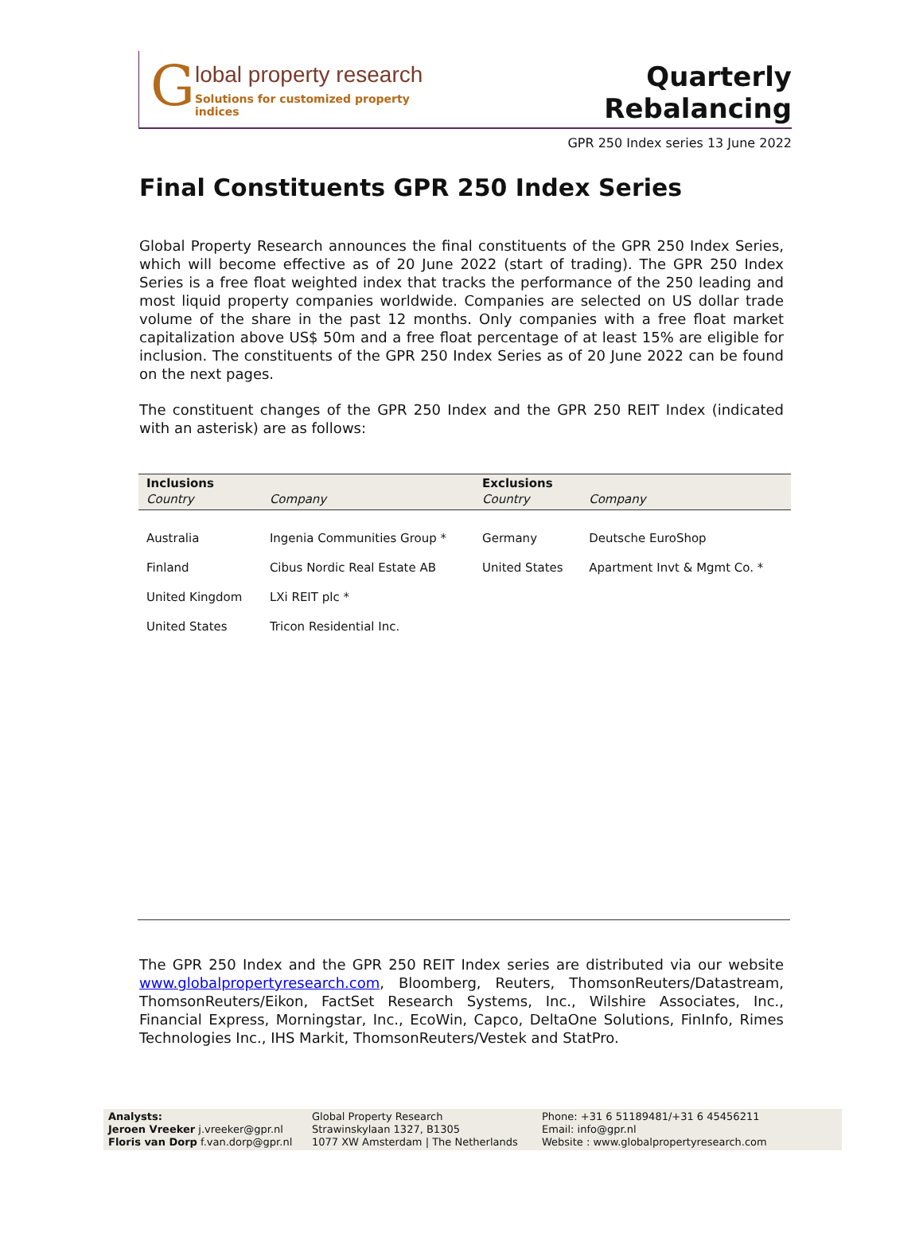G
lobal property research
Solutions for customized property indices
Quarterly Rebalancing
GPR 250 Index series 13 June 2022
Final Constituents GPR 250 Index Series
Global Property Research announces the final constituents of the GPR 250 Index Series, which will become effective as of 20 June 2022 (start of trading). The GPR 250 Index Series is a free float weighted index that tracks the performance of the 250 leading and most liquid property companies worldwide. Companies are selected on US dollar trade volume of the share in the past 12 months. Only companies with a free float market capitalization above US$ 50m and a free float percentage of at least 15% are eligible for inclusion. The constituents of the GPR 250 Index Series as of 20 June 2022 can be found on the next pages.
The constituent changes of the GPR 250 Index and the GPR 250 REIT Index (indicated with an asterisk) are as follows:
| Inclusions | | Exclusions | |
| --- | --- | --- | --- |
| Country | Company | Country | Company |
| Australia | Ingenia Communities Group * | Germany | Deutsche EuroShop |
| Finland | Cibus Nordic Real Estate AB | United States | Apartment Invt & Mgmt Co. * |
| United Kingdom | LXi REIT plc * | | |
| United States | Tricon Residential Inc. | | |
The GPR 250 Index and the GPR 250 REIT Index series are distributed via our website www.globalpropertyresearch.com, Bloomberg, Reuters, ThomsonReuters/Datastream, ThomsonReuters/Eikon, FactSet Research Systems, Inc., Wilshire Associates, Inc., Financial Express, Morningstar, Inc., EcoWin, Capco, DeltaOne Solutions, FinInfo, Rimes Technologies Inc., IHS Markit, ThomsonReuters/Vestek and StatPro.
Analysts:
Jeroen Vreeker j.vreeker@gpr.nl
Floris van Dorp f.van.dorp@gpr.nl
Global Property Research
Strawinskylaan 1327, B1305
1077 XW Amsterdam | The Netherlands
Phone: +31 6 51189481/+31 6 45456211
Email: info@gpr.nl
Website : www.globalpropertyresearch.com